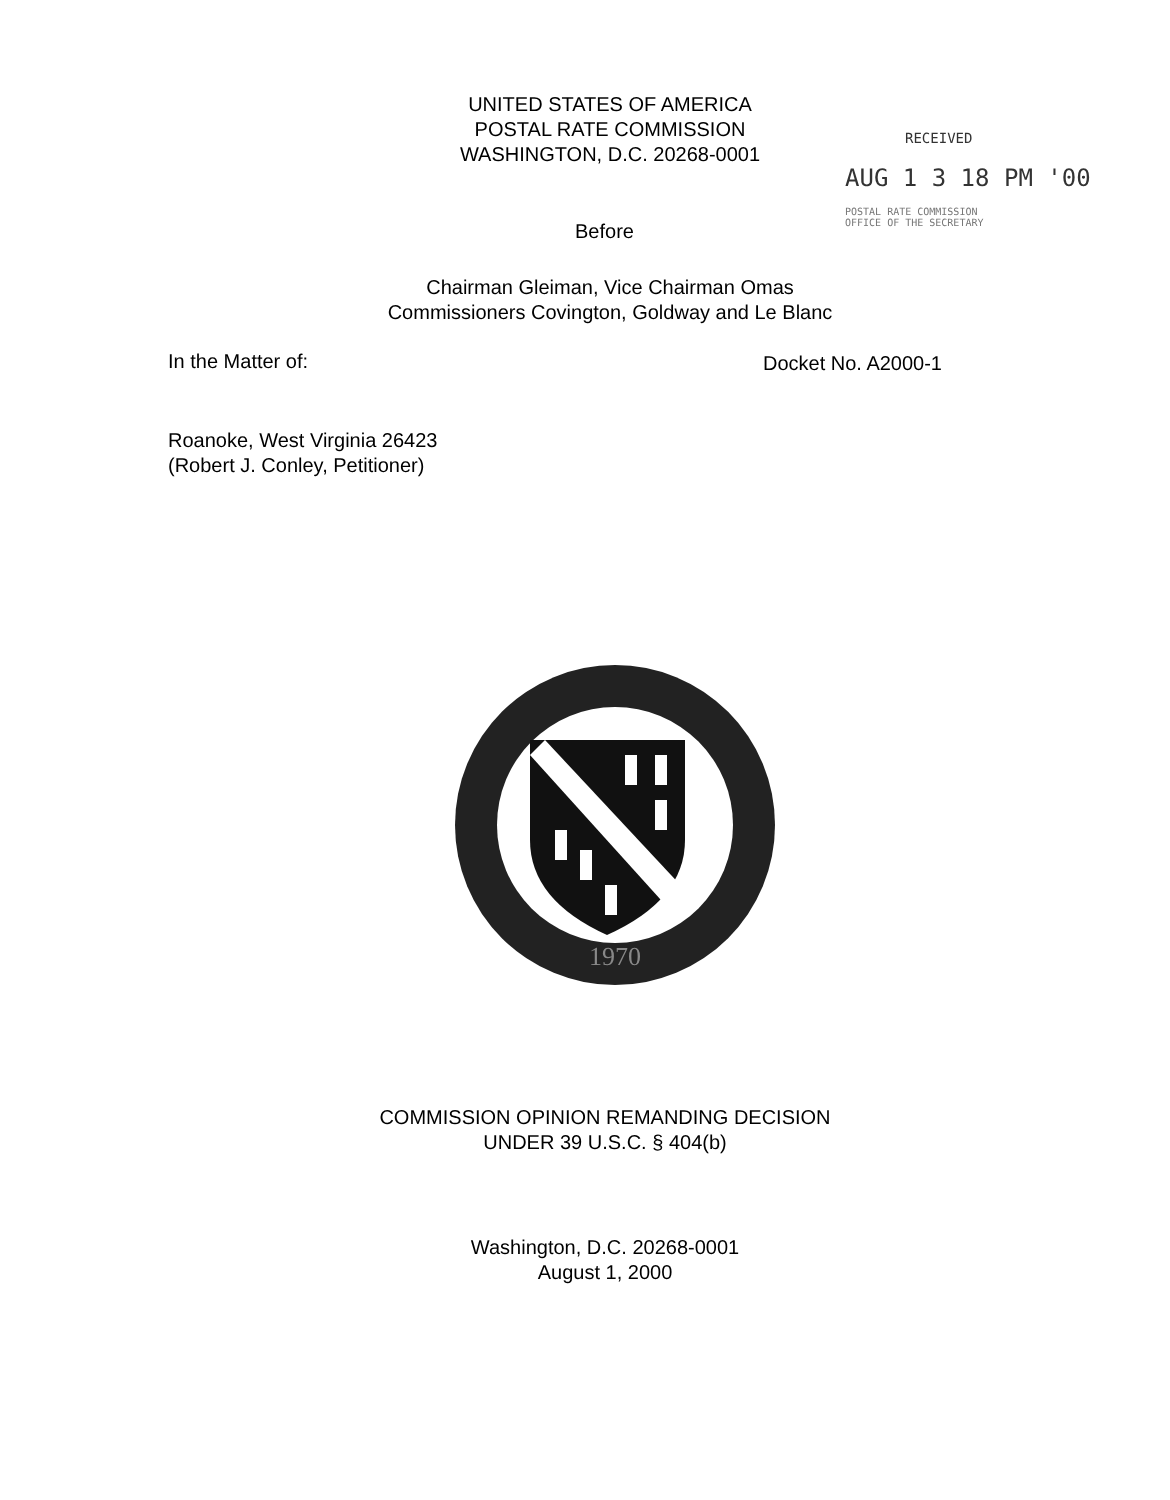UNITED STATES OF AMERICA
POSTAL RATE COMMISSION
WASHINGTON, D.C. 20268-0001
RECEIVED
AUG 1 3 18 PM '00
POSTAL RATE COMMISSION
OFFICE OF THE SECRETARY
Before
Chairman Gleiman, Vice Chairman Omas
Commissioners Covington, Goldway and Le Blanc
In the Matter of: Docket No. A2000-1
Roanoke, West Virginia 26423
(Robert J. Conley, Petitioner)
1970
COMMISSION OPINION REMANDING DECISION
UNDER 39 U.S.C. § 404(b)
Washington, D.C. 20268-0001
August 1, 2000